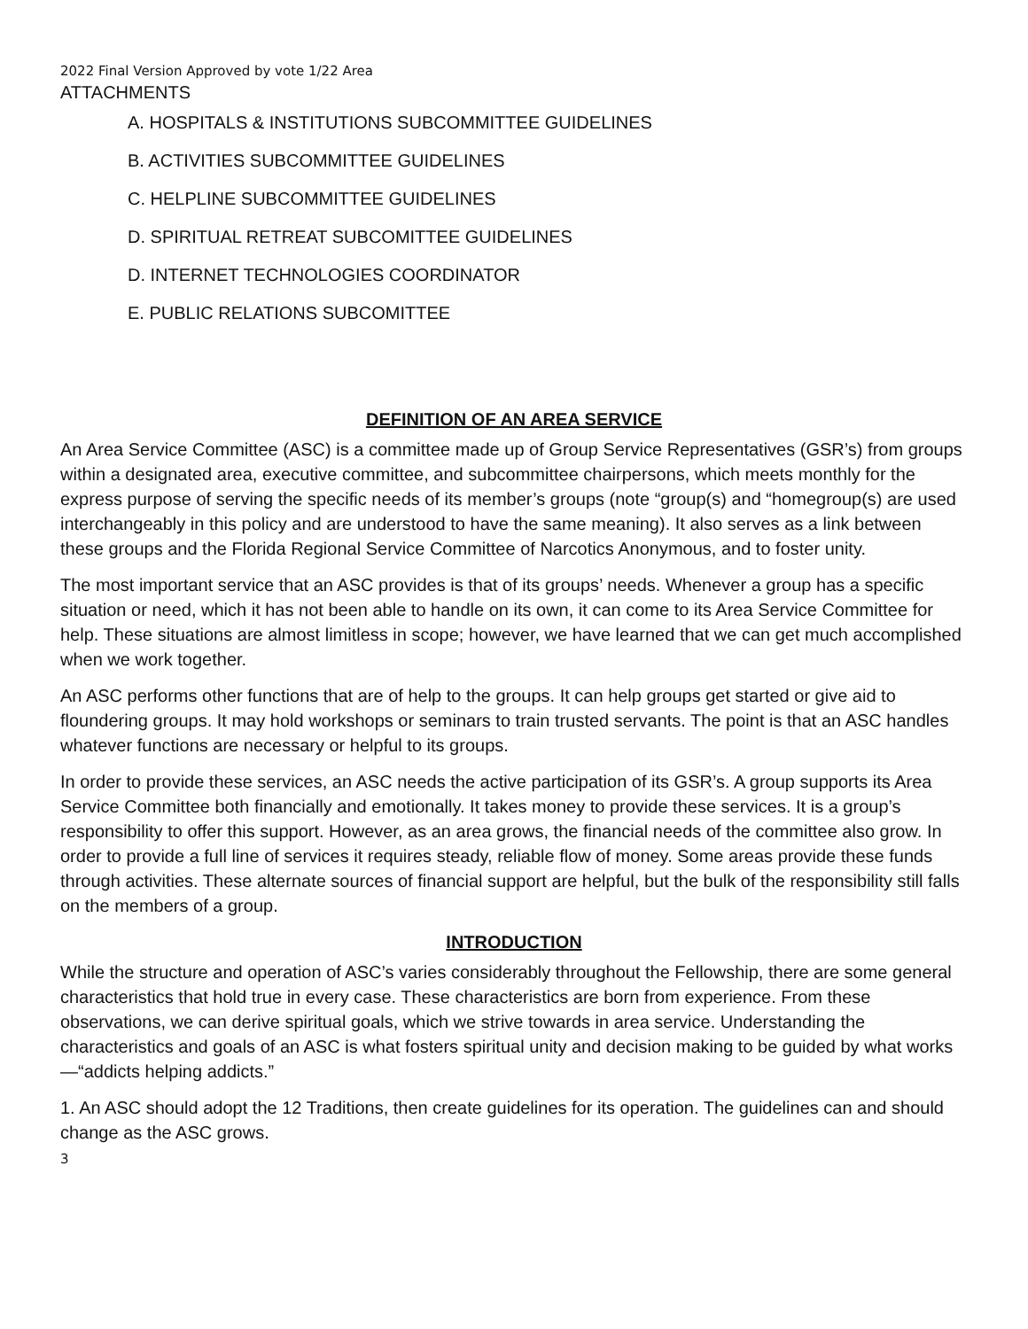2022 Final Version Approved by vote 1/22 Area
ATTACHMENTS
A. HOSPITALS & INSTITUTIONS SUBCOMMITTEE GUIDELINES
B. ACTIVITIES SUBCOMMITTEE GUIDELINES
C. HELPLINE SUBCOMMITTEE GUIDELINES
D. SPIRITUAL RETREAT SUBCOMITTEE GUIDELINES
D. INTERNET TECHNOLOGIES COORDINATOR
E. PUBLIC RELATIONS SUBCOMITTEE
DEFINITION OF AN AREA SERVICE
An Area Service Committee (ASC) is a committee made up of Group Service Representatives (GSR’s) from groups within a designated area, executive committee, and subcommittee chairpersons, which meets monthly for the express purpose of serving the specific needs of its member’s groups (note “group(s) and “homegroup(s) are used interchangeably in this policy and are understood to have the same meaning). It also serves as a link between these groups and the Florida Regional Service Committee of Narcotics Anonymous, and to foster unity.
The most important service that an ASC provides is that of its groups’ needs. Whenever a group has a specific situation or need, which it has not been able to handle on its own, it can come to its Area Service Committee for help. These situations are almost limitless in scope; however, we have learned that we can get much accomplished when we work together.
An ASC performs other functions that are of help to the groups. It can help groups get started or give aid to floundering groups. It may hold workshops or seminars to train trusted servants. The point is that an ASC handles whatever functions are necessary or helpful to its groups.
In order to provide these services, an ASC needs the active participation of its GSR’s. A group supports its Area Service Committee both financially and emotionally. It takes money to provide these services. It is a group’s responsibility to offer this support. However, as an area grows, the financial needs of the committee also grow. In order to provide a full line of services it requires steady, reliable flow of money. Some areas provide these funds through activities. These alternate sources of financial support are helpful, but the bulk of the responsibility still falls on the members of a group.
INTRODUCTION
While the structure and operation of ASC’s varies considerably throughout the Fellowship, there are some general characteristics that hold true in every case. These characteristics are born from experience. From these observations, we can derive spiritual goals, which we strive towards in area service. Understanding the characteristics and goals of an ASC is what fosters spiritual unity and decision making to be guided by what works—“addicts helping addicts.”
1. An ASC should adopt the 12 Traditions, then create guidelines for its operation. The guidelines can and should change as the ASC grows.
3